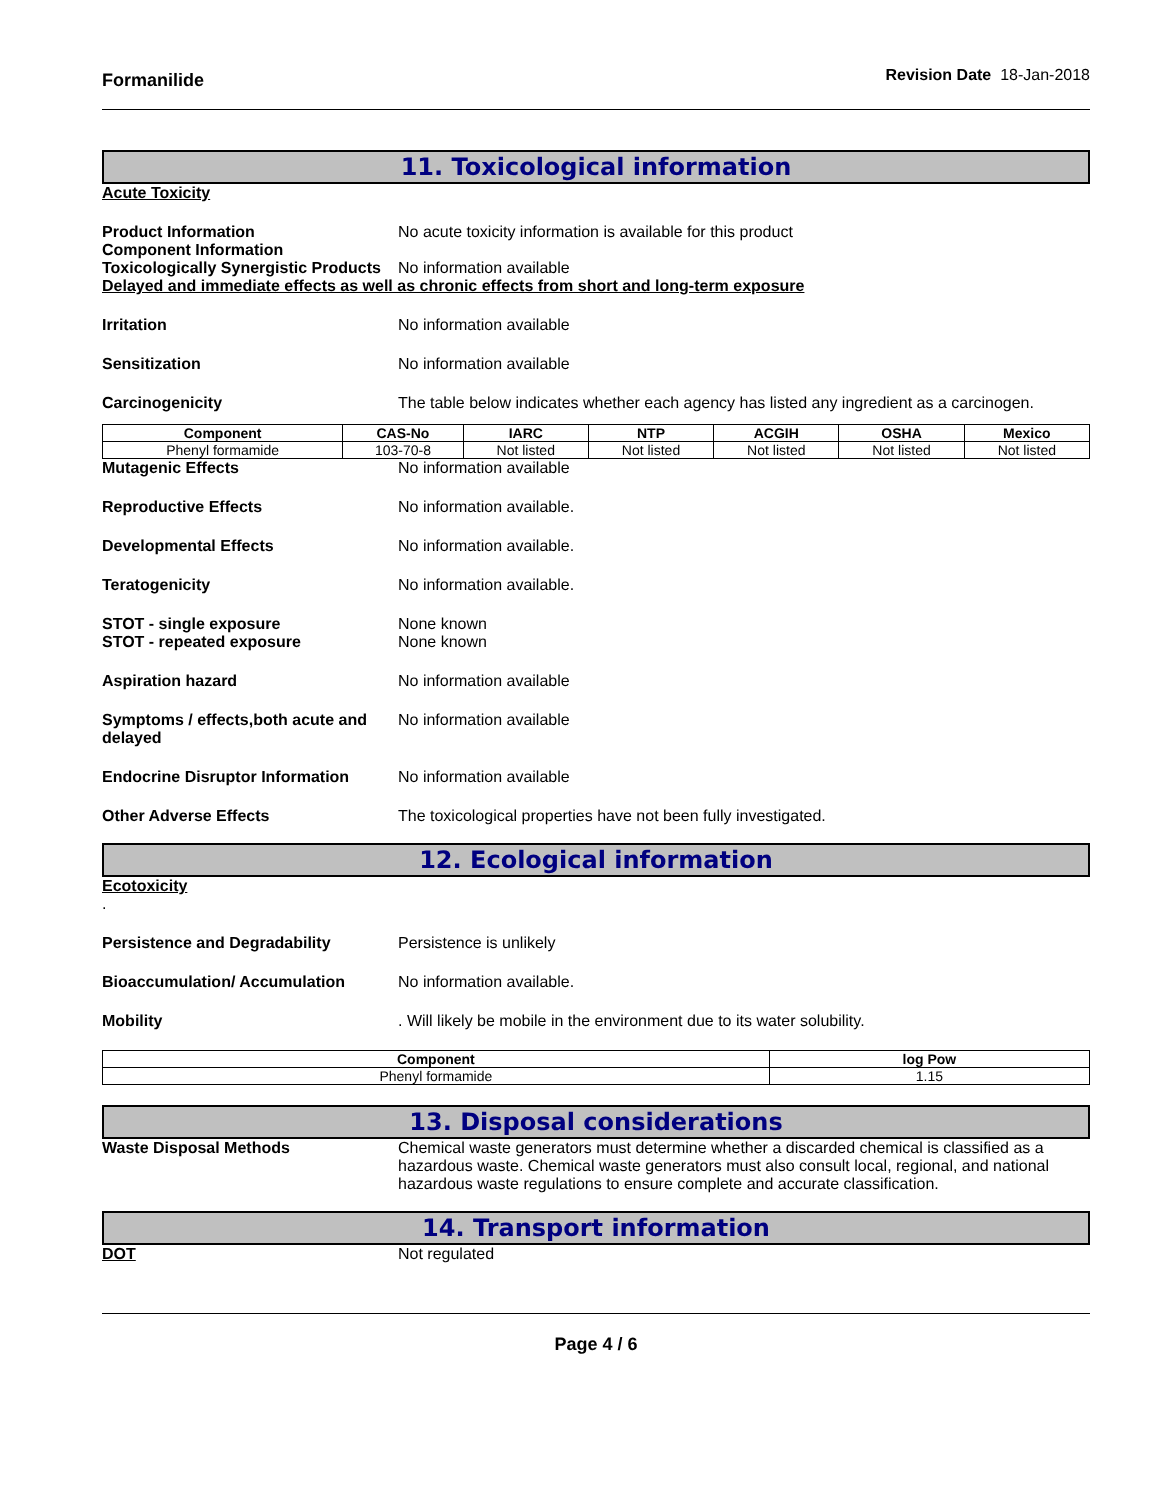Formanilide Revision Date 18-Jan-2018
11. Toxicological information
Acute Toxicity
Product Information No acute toxicity information is available for this product
Component Information
Toxicologically Synergistic Products
No information available
Delayed and immediate effects as well as chronic effects from short and long-term exposure
Irritation No information available
Sensitization No information available
Carcinogenicity The table below indicates whether each agency has listed any ingredient as a carcinogen.
| Component | CAS-No | IARC | NTP | ACGIH | OSHA | Mexico |
| --- | --- | --- | --- | --- | --- | --- |
| Phenyl formamide | 103-70-8 | Not listed | Not listed | Not listed | Not listed | Not listed |
Mutagenic Effects No information available
Reproductive Effects No information available.
Developmental Effects No information available.
Teratogenicity No information available.
STOT - single exposure
STOT - repeated exposure
None known
None known
Aspiration hazard No information available
Symptoms / effects,both acute and delayed
No information available
Endocrine Disruptor Information
No information available
Other Adverse Effects The toxicological properties have not been fully investigated.
12. Ecological information
Ecotoxicity
.
Persistence and Degradability Persistence is unlikely
Bioaccumulation/ Accumulation No information available.
Mobility . Will likely be mobile in the environment due to its water solubility.
| Component | log Pow |
| --- | --- |
| Phenyl formamide | 1.15 |
13. Disposal considerations
Waste Disposal Methods Chemical waste generators must determine whether a discarded chemical is classified as a hazardous waste. Chemical waste generators must also consult local, regional, and national hazardous waste regulations to ensure complete and accurate classification.
14. Transport information
DOT Not regulated
Page 4 / 6